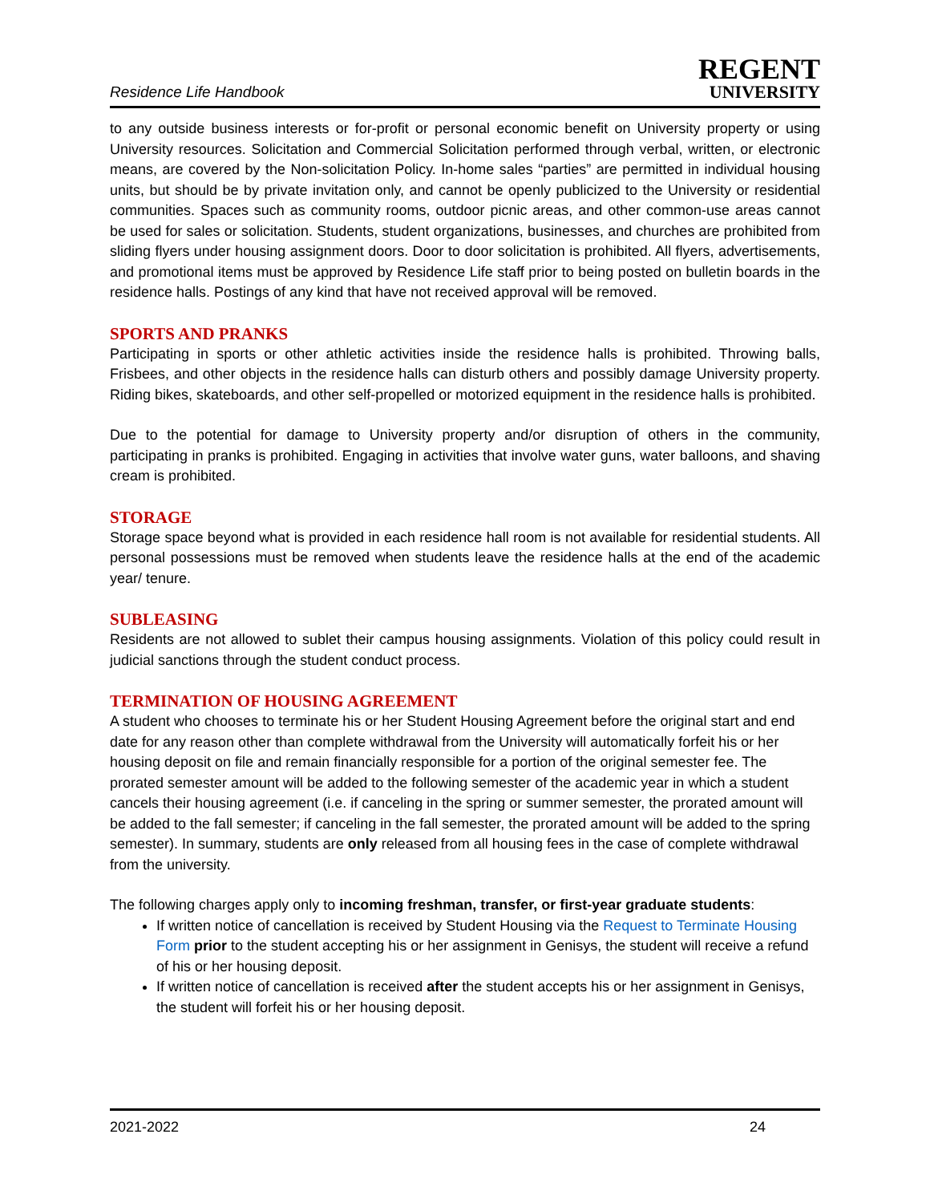Residence Life Handbook
REGENT
UNIVERSITY
to any outside business interests or for-profit or personal economic benefit on University property or using University resources. Solicitation and Commercial Solicitation performed through verbal, written, or electronic means, are covered by the Non-solicitation Policy. In-home sales “parties” are permitted in individual housing units, but should be by private invitation only, and cannot be openly publicized to the University or residential communities. Spaces such as community rooms, outdoor picnic areas, and other common-use areas cannot be used for sales or solicitation. Students, student organizations, businesses, and churches are prohibited from sliding flyers under housing assignment doors. Door to door solicitation is prohibited. All flyers, advertisements, and promotional items must be approved by Residence Life staff prior to being posted on bulletin boards in the residence halls. Postings of any kind that have not received approval will be removed.
SPORTS AND PRANKS
Participating in sports or other athletic activities inside the residence halls is prohibited. Throwing balls, Frisbees, and other objects in the residence halls can disturb others and possibly damage University property. Riding bikes, skateboards, and other self-propelled or motorized equipment in the residence halls is prohibited.
Due to the potential for damage to University property and/or disruption of others in the community, participating in pranks is prohibited. Engaging in activities that involve water guns, water balloons, and shaving cream is prohibited.
STORAGE
Storage space beyond what is provided in each residence hall room is not available for residential students. All personal possessions must be removed when students leave the residence halls at the end of the academic year/ tenure.
SUBLEASING
Residents are not allowed to sublet their campus housing assignments. Violation of this policy could result in judicial sanctions through the student conduct process.
TERMINATION OF HOUSING AGREEMENT
A student who chooses to terminate his or her Student Housing Agreement before the original start and end date for any reason other than complete withdrawal from the University will automatically forfeit his or her housing deposit on file and remain financially responsible for a portion of the original semester fee. The prorated semester amount will be added to the following semester of the academic year in which a student cancels their housing agreement (i.e. if canceling in the spring or summer semester, the prorated amount will be added to the fall semester; if canceling in the fall semester, the prorated amount will be added to the spring semester). In summary, students are only released from all housing fees in the case of complete withdrawal from the university.
The following charges apply only to incoming freshman, transfer, or first-year graduate students:
If written notice of cancellation is received by Student Housing via the Request to Terminate Housing Form prior to the student accepting his or her assignment in Genisys, the student will receive a refund of his or her housing deposit.
If written notice of cancellation is received after the student accepts his or her assignment in Genisys, the student will forfeit his or her housing deposit.
2021-2022 24